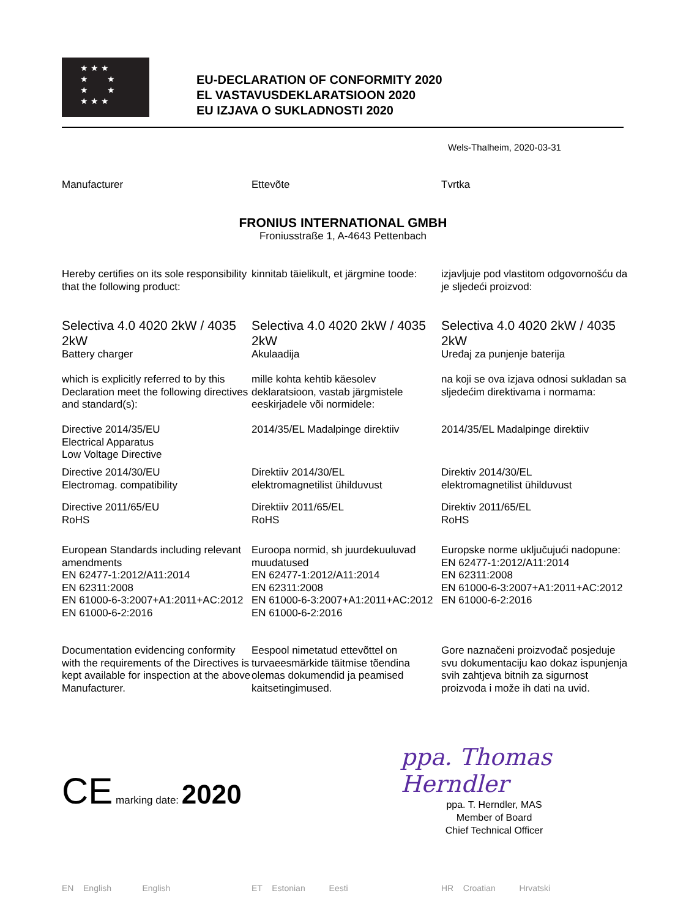★ ★ ★
★ ★
★ ★
★ ★ ★
EU-DECLARATION OF CONFORMITY 2020
EL VASTAVUSDEKLARATSIOON 2020
EU IZJAVA O SUKLADNOSTI 2020
Wels-Thalheim, 2020-03-31
Manufacturer Ettevõte Tvrtka
FRONIUS INTERNATIONAL GMBH
Froniusstraße 1, A-4643 Pettenbach
Hereby certifies on its sole responsibility that the following product:
kinnitab täielikult, et järgmine toode:
izjavljuje pod vlastitom odgovornošću da je sljedeći proizvod:
Selectiva 4.0 4020 2kW / 4035 2kW
Battery charger
Selectiva 4.0 4020 2kW / 4035 2kW
Akulaadija
Selectiva 4.0 4020 2kW / 4035 2kW
Uređaj za punjenje baterija
which is explicitly referred to by this Declaration meet the following directives and standard(s):
mille kohta kehtib käesolev deklaratsioon, vastab järgmistele eeskirjadele või normidele:
na koji se ova izjava odnosi sukladan sa sljedećim direktivama i normama:
Directive 2014/35/EU
Electrical Apparatus
Low Voltage Directive
2014/35/EL Madalpinge direktiiv
2014/35/EL Madalpinge direktiiv
Directive 2014/30/EU
Electromag. compatibility
Direktiiv 2014/30/EL
elektromagnetilist ühilduvust
Direktiv 2014/30/EL
elektromagnetilist ühilduvust
Directive 2011/65/EU
RoHS
Direktiiv 2011/65/EL
RoHS
Direktiv 2011/65/EL
RoHS
European Standards including relevant amendments
EN 62477-1:2012/A11:2014
EN 62311:2008
EN 61000-6-3:2007+A1:2011+AC:2012
EN 61000-6-2:2016
Euroopa normid, sh juurdekuuluvad muudatused
EN 62477-1:2012/A11:2014
EN 62311:2008
EN 61000-6-3:2007+A1:2011+AC:2012
EN 61000-6-2:2016
Europske norme uključujući nadopune:
EN 62477-1:2012/A11:2014
EN 62311:2008
EN 61000-6-3:2007+A1:2011+AC:2012
EN 61000-6-2:2016
Documentation evidencing conformity with the requirements of the Directives is kept available for inspection at the above Manufacturer.
Eespool nimetatud ettevõttel on turvaeesmärkide täitmise tõendina olemas dokumendid ja peamised kaitsetingimused.
Gore naznačeni proizvođač posjeduje svu dokumentaciju kao dokaz ispunjenja svih zahtjeva bitnih za sigurnost proizvoda i može ih dati na uvid.
CE marking date: 2020
ppa. Thomas Herndler
ppa. T. Herndler, MAS
Member of Board
Chief Technical Officer
EN English English ET Estonian Eesti HR Croatian Hrvatski